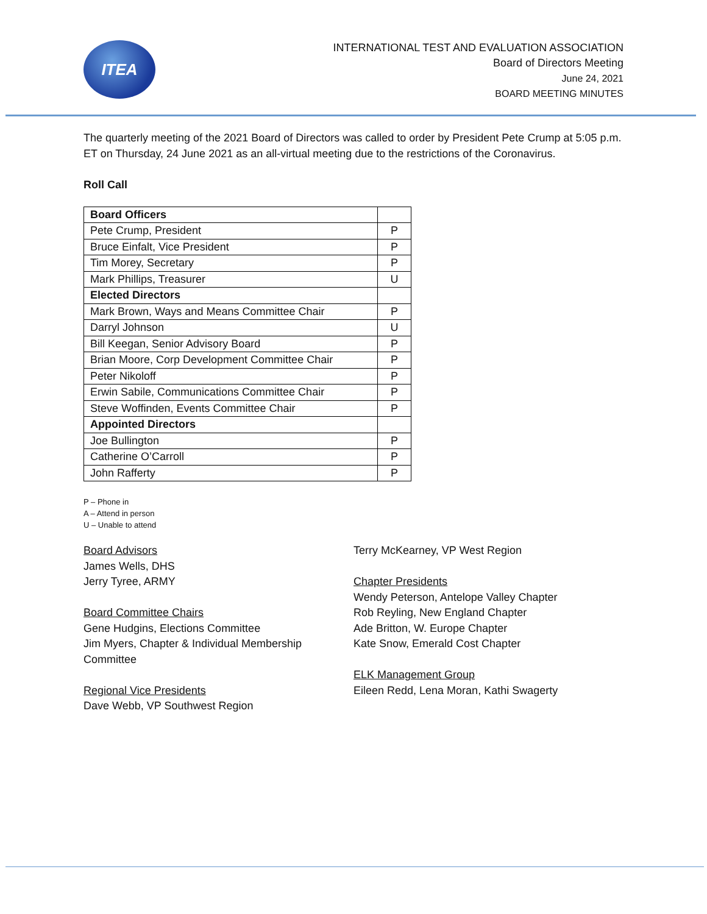ITEA
INTERNATIONAL TEST AND EVALUATION ASSOCIATION
Board of Directors Meeting
June 24, 2021
BOARD MEETING MINUTES
The quarterly meeting of the 2021 Board of Directors was called to order by President Pete Crump at 5:05 p.m. ET on Thursday, 24 June 2021 as an all-virtual meeting due to the restrictions of the Coronavirus.
Roll Call
| Board Officers | |
| Pete Crump, President | P |
| Bruce Einfalt, Vice President | P |
| Tim Morey, Secretary | P |
| Mark Phillips, Treasurer | U |
| Elected Directors | |
| Mark Brown, Ways and Means Committee Chair | P |
| Darryl Johnson | U |
| Bill Keegan, Senior Advisory Board | P |
| Brian Moore, Corp Development Committee Chair | P |
| Peter Nikoloff | P |
| Erwin Sabile, Communications Committee Chair | P |
| Steve Woffinden, Events Committee Chair | P |
| Appointed Directors | |
| Joe Bullington | P |
| Catherine O’Carroll | P |
| John Rafferty | P |
P – Phone in
A – Attend in person
U – Unable to attend
Board Advisors
James Wells, DHS
Jerry Tyree, ARMY
Board Committee Chairs
Gene Hudgins, Elections Committee
Jim Myers, Chapter & Individual Membership Committee
Regional Vice Presidents
Dave Webb, VP Southwest Region
Terry McKearney, VP West Region
Chapter Presidents
Wendy Peterson, Antelope Valley Chapter
Rob Reyling, New England Chapter
Ade Britton, W. Europe Chapter
Kate Snow, Emerald Cost Chapter
ELK Management Group
Eileen Redd, Lena Moran, Kathi Swagerty